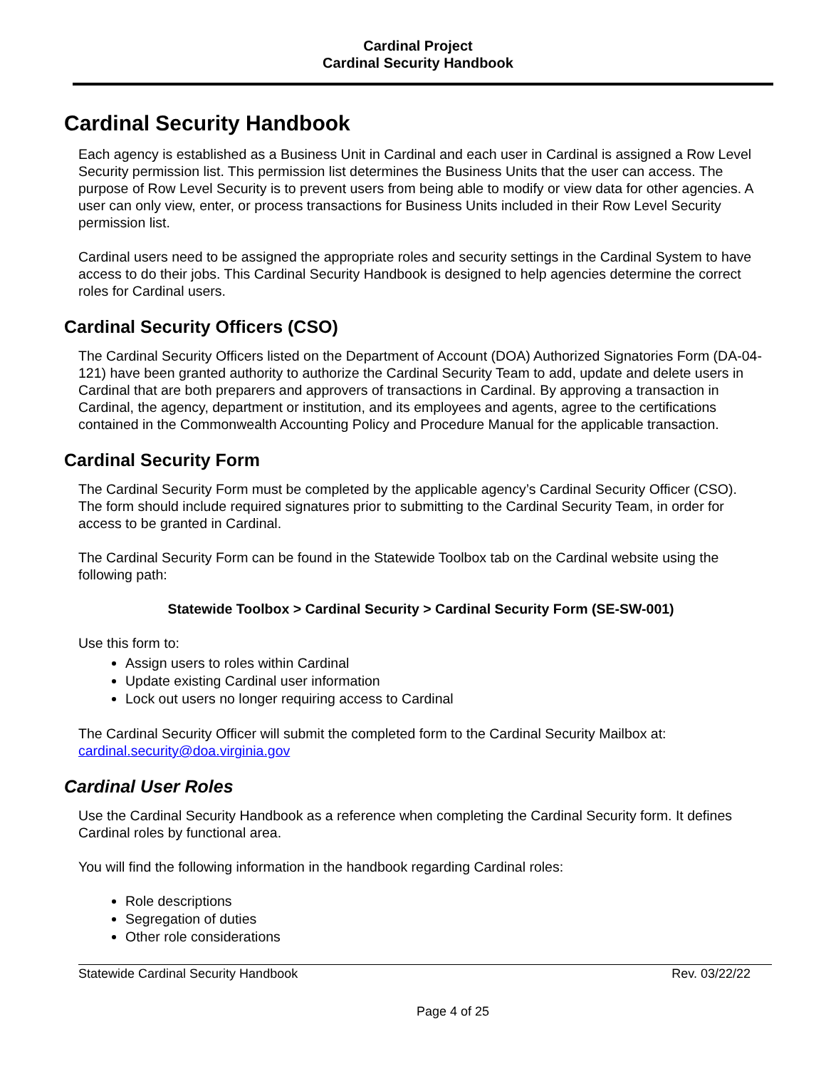Cardinal Project
Cardinal Security Handbook
Cardinal Security Handbook
Each agency is established as a Business Unit in Cardinal and each user in Cardinal is assigned a Row Level Security permission list. This permission list determines the Business Units that the user can access. The purpose of Row Level Security is to prevent users from being able to modify or view data for other agencies. A user can only view, enter, or process transactions for Business Units included in their Row Level Security permission list.
Cardinal users need to be assigned the appropriate roles and security settings in the Cardinal System to have access to do their jobs. This Cardinal Security Handbook is designed to help agencies determine the correct roles for Cardinal users.
Cardinal Security Officers (CSO)
The Cardinal Security Officers listed on the Department of Account (DOA) Authorized Signatories Form (DA-04-121) have been granted authority to authorize the Cardinal Security Team to add, update and delete users in Cardinal that are both preparers and approvers of transactions in Cardinal. By approving a transaction in Cardinal, the agency, department or institution, and its employees and agents, agree to the certifications contained in the Commonwealth Accounting Policy and Procedure Manual for the applicable transaction.
Cardinal Security Form
The Cardinal Security Form must be completed by the applicable agency’s Cardinal Security Officer (CSO). The form should include required signatures prior to submitting to the Cardinal Security Team, in order for access to be granted in Cardinal.
The Cardinal Security Form can be found in the Statewide Toolbox tab on the Cardinal website using the following path:
Statewide Toolbox > Cardinal Security > Cardinal Security Form (SE-SW-001)
Use this form to:
Assign users to roles within Cardinal
Update existing Cardinal user information
Lock out users no longer requiring access to Cardinal
The Cardinal Security Officer will submit the completed form to the Cardinal Security Mailbox at: cardinal.security@doa.virginia.gov
Cardinal User Roles
Use the Cardinal Security Handbook as a reference when completing the Cardinal Security form. It defines Cardinal roles by functional area.
You will find the following information in the handbook regarding Cardinal roles:
Role descriptions
Segregation of duties
Other role considerations
Statewide Cardinal Security Handbook Rev. 03/22/22
Page 4 of 25